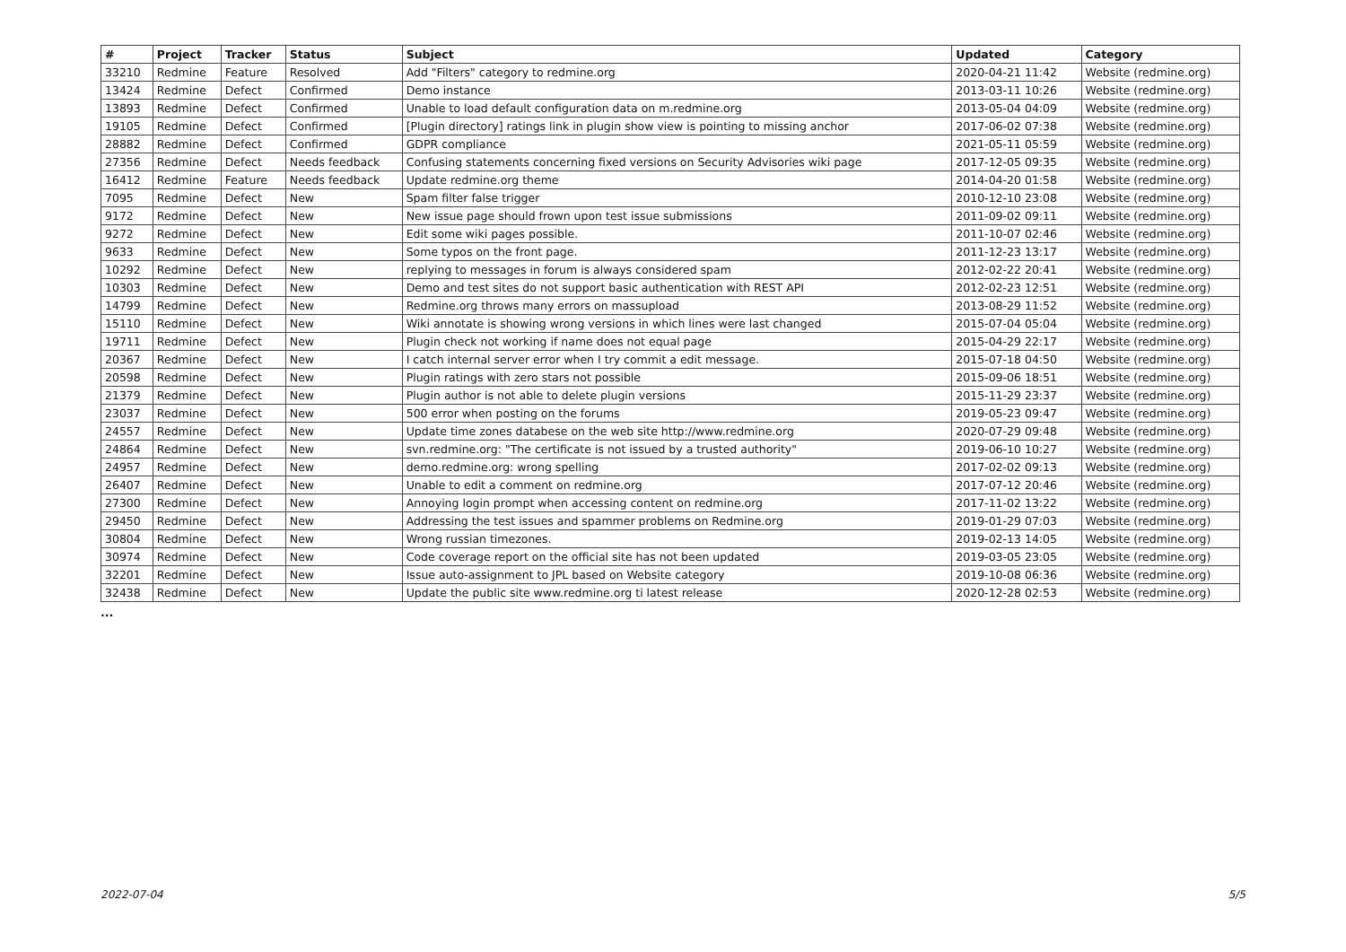| # | Project | Tracker | Status | Subject | Updated | Category |
| --- | --- | --- | --- | --- | --- | --- |
| 33210 | Redmine | Feature | Resolved | Add "Filters" category to redmine.org | 2020-04-21 11:42 | Website (redmine.org) |
| 13424 | Redmine | Defect | Confirmed | Demo instance | 2013-03-11 10:26 | Website (redmine.org) |
| 13893 | Redmine | Defect | Confirmed | Unable to load default configuration data on m.redmine.org | 2013-05-04 04:09 | Website (redmine.org) |
| 19105 | Redmine | Defect | Confirmed | [Plugin directory] ratings link in plugin show view is pointing to missing anchor | 2017-06-02 07:38 | Website (redmine.org) |
| 28882 | Redmine | Defect | Confirmed | GDPR compliance | 2021-05-11 05:59 | Website (redmine.org) |
| 27356 | Redmine | Defect | Needs feedback | Confusing statements concerning fixed versions on Security Advisories wiki page | 2017-12-05 09:35 | Website (redmine.org) |
| 16412 | Redmine | Feature | Needs feedback | Update redmine.org theme | 2014-04-20 01:58 | Website (redmine.org) |
| 7095 | Redmine | Defect | New | Spam filter false trigger | 2010-12-10 23:08 | Website (redmine.org) |
| 9172 | Redmine | Defect | New | New issue page should frown upon test issue submissions | 2011-09-02 09:11 | Website (redmine.org) |
| 9272 | Redmine | Defect | New | Edit some wiki pages possible. | 2011-10-07 02:46 | Website (redmine.org) |
| 9633 | Redmine | Defect | New | Some typos on the front page. | 2011-12-23 13:17 | Website (redmine.org) |
| 10292 | Redmine | Defect | New | replying to messages in forum is always considered spam | 2012-02-22 20:41 | Website (redmine.org) |
| 10303 | Redmine | Defect | New | Demo and test sites do not support basic authentication with REST API | 2012-02-23 12:51 | Website (redmine.org) |
| 14799 | Redmine | Defect | New | Redmine.org throws many errors on massupload | 2013-08-29 11:52 | Website (redmine.org) |
| 15110 | Redmine | Defect | New | Wiki annotate is showing wrong versions in which lines were last changed | 2015-07-04 05:04 | Website (redmine.org) |
| 19711 | Redmine | Defect | New | Plugin check not working if name does not equal page | 2015-04-29 22:17 | Website (redmine.org) |
| 20367 | Redmine | Defect | New | I catch internal server error when I try commit a edit message. | 2015-07-18 04:50 | Website (redmine.org) |
| 20598 | Redmine | Defect | New | Plugin ratings with zero stars not possible | 2015-09-06 18:51 | Website (redmine.org) |
| 21379 | Redmine | Defect | New | Plugin author is not able to delete plugin versions | 2015-11-29 23:37 | Website (redmine.org) |
| 23037 | Redmine | Defect | New | 500 error when posting on the forums | 2019-05-23 09:47 | Website (redmine.org) |
| 24557 | Redmine | Defect | New | Update time zones databese on the web site http://www.redmine.org | 2020-07-29 09:48 | Website (redmine.org) |
| 24864 | Redmine | Defect | New | svn.redmine.org: "The certificate is not issued by a trusted authority" | 2019-06-10 10:27 | Website (redmine.org) |
| 24957 | Redmine | Defect | New | demo.redmine.org: wrong spelling | 2017-02-02 09:13 | Website (redmine.org) |
| 26407 | Redmine | Defect | New | Unable to edit a comment on redmine.org | 2017-07-12 20:46 | Website (redmine.org) |
| 27300 | Redmine | Defect | New | Annoying login prompt when accessing content on redmine.org | 2017-11-02 13:22 | Website (redmine.org) |
| 29450 | Redmine | Defect | New | Addressing the test issues and spammer problems on Redmine.org | 2019-01-29 07:03 | Website (redmine.org) |
| 30804 | Redmine | Defect | New | Wrong russian timezones. | 2019-02-13 14:05 | Website (redmine.org) |
| 30974 | Redmine | Defect | New | Code coverage report on the official site has not been updated | 2019-03-05 23:05 | Website (redmine.org) |
| 32201 | Redmine | Defect | New | Issue auto-assignment to JPL based on Website category | 2019-10-08 06:36 | Website (redmine.org) |
| 32438 | Redmine | Defect | New | Update the public site www.redmine.org ti latest release | 2020-12-28 02:53 | Website (redmine.org) |
...
2022-07-04 5/5